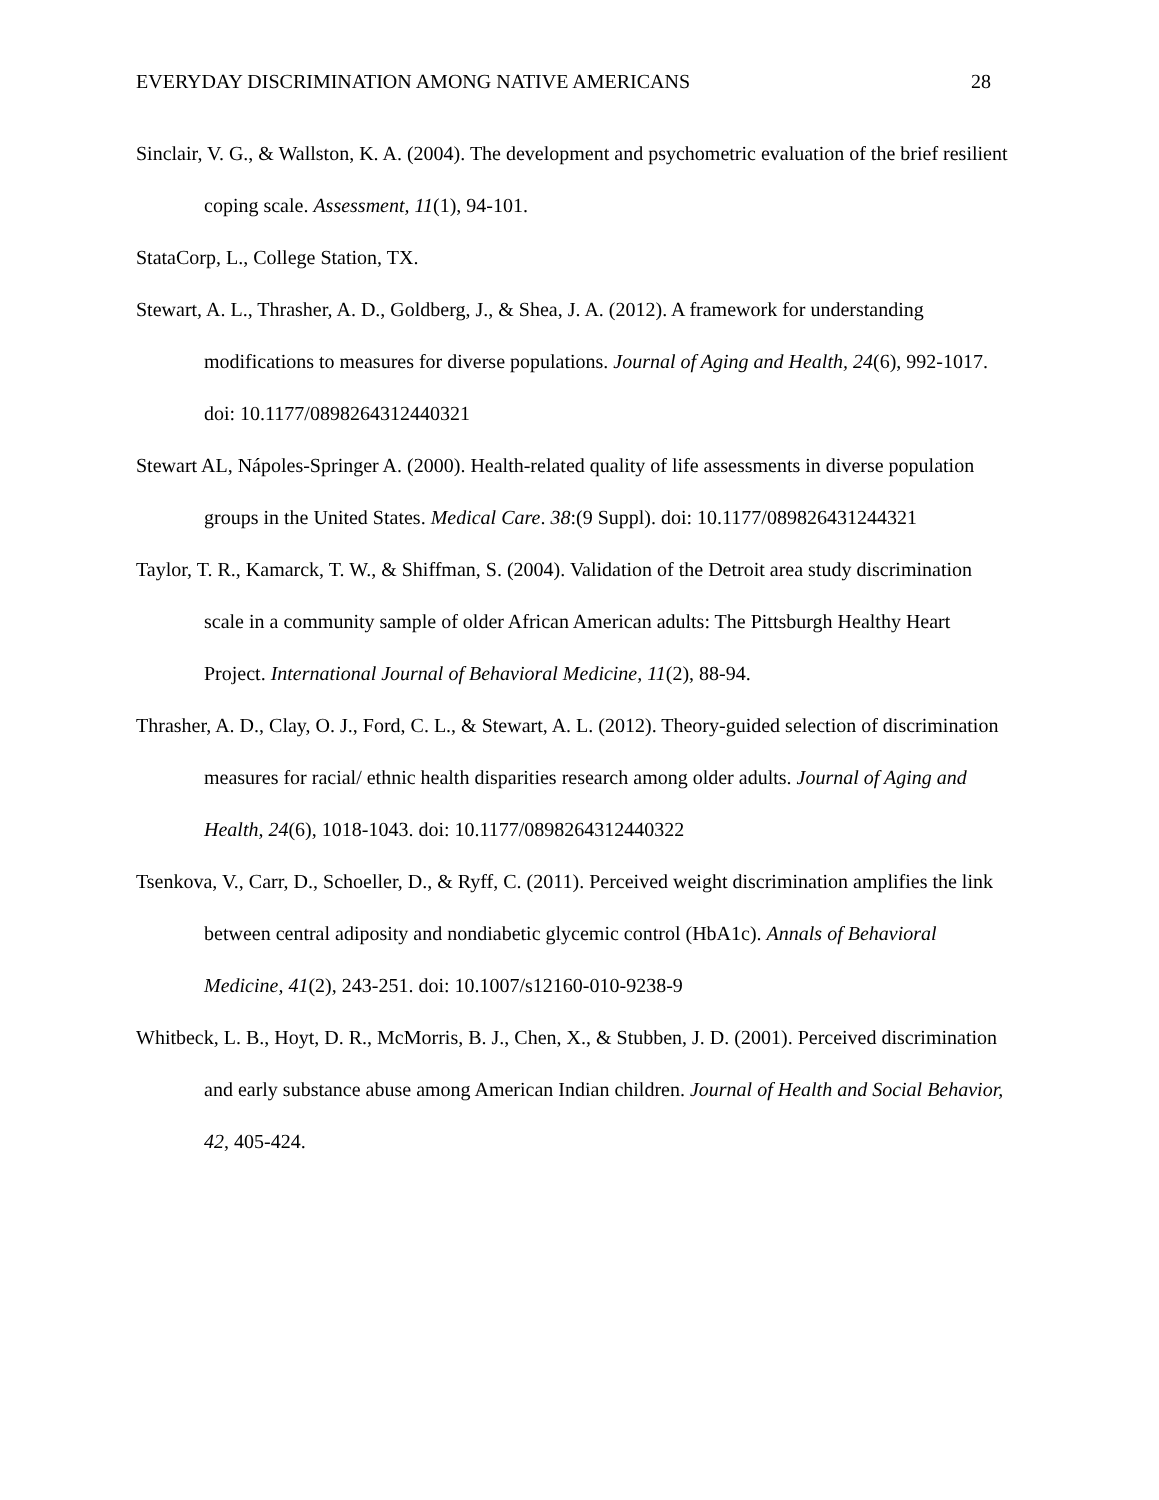EVERYDAY DISCRIMINATION AMONG NATIVE AMERICANS 28
Sinclair, V. G., & Wallston, K. A. (2004). The development and psychometric evaluation of the brief resilient coping scale. Assessment, 11(1), 94-101.
StataCorp, L., College Station, TX.
Stewart, A. L., Thrasher, A. D., Goldberg, J., & Shea, J. A. (2012). A framework for understanding modifications to measures for diverse populations. Journal of Aging and Health, 24(6), 992-1017. doi: 10.1177/0898264312440321
Stewart AL, Nápoles-Springer A. (2000). Health-related quality of life assessments in diverse population groups in the United States. Medical Care. 38:(9 Suppl). doi: 10.1177/089826431244321
Taylor, T. R., Kamarck, T. W., & Shiffman, S. (2004). Validation of the Detroit area study discrimination scale in a community sample of older African American adults: The Pittsburgh Healthy Heart Project. International Journal of Behavioral Medicine, 11(2), 88-94.
Thrasher, A. D., Clay, O. J., Ford, C. L., & Stewart, A. L. (2012). Theory-guided selection of discrimination measures for racial/ ethnic health disparities research among older adults. Journal of Aging and Health, 24(6), 1018-1043. doi: 10.1177/0898264312440322
Tsenkova, V., Carr, D., Schoeller, D., & Ryff, C. (2011). Perceived weight discrimination amplifies the link between central adiposity and nondiabetic glycemic control (HbA1c). Annals of Behavioral Medicine, 41(2), 243-251. doi: 10.1007/s12160-010-9238-9
Whitbeck, L. B., Hoyt, D. R., McMorris, B. J., Chen, X., & Stubben, J. D. (2001). Perceived discrimination and early substance abuse among American Indian children. Journal of Health and Social Behavior, 42, 405-424.